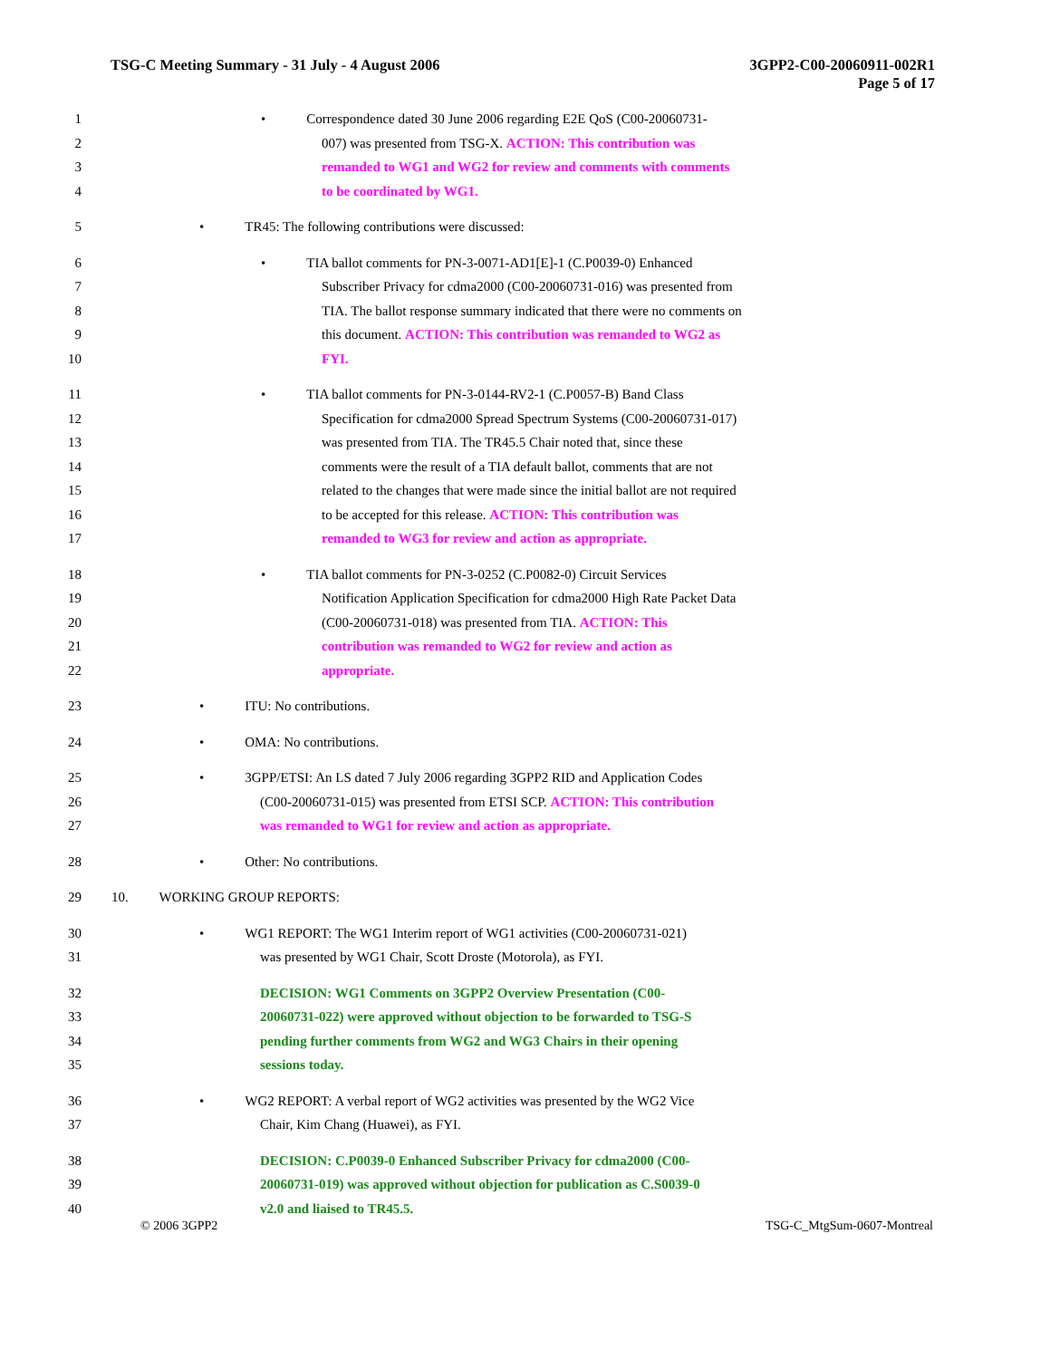TSG-C Meeting Summary - 31 July - 4 August 2006 3GPP2-C00-20060911-002R1
Page 5 of 17
1 • Correspondence dated 30 June 2006 regarding E2E QoS (C00-20060731-
2 007) was presented from TSG-X. ACTION: This contribution was
3 remanded to WG1 and WG2 for review and comments with comments
4 to be coordinated by WG1.
5 • TR45: The following contributions were discussed:
6 • TIA ballot comments for PN-3-0071-AD1[E]-1 (C.P0039-0) Enhanced
7 Subscriber Privacy for cdma2000 (C00-20060731-016) was presented from
8 TIA. The ballot response summary indicated that there were no comments on
9 this document. ACTION: This contribution was remanded to WG2 as
10 FYI.
11 • TIA ballot comments for PN-3-0144-RV2-1 (C.P0057-B) Band Class
12 Specification for cdma2000 Spread Spectrum Systems (C00-20060731-017)
13 was presented from TIA. The TR45.5 Chair noted that, since these
14 comments were the result of a TIA default ballot, comments that are not
15 related to the changes that were made since the initial ballot are not required
16 to be accepted for this release. ACTION: This contribution was
17 remanded to WG3 for review and action as appropriate.
18 • TIA ballot comments for PN-3-0252 (C.P0082-0) Circuit Services
19 Notification Application Specification for cdma2000 High Rate Packet Data
20 (C00-20060731-018) was presented from TIA. ACTION: This
21 contribution was remanded to WG2 for review and action as
22 appropriate.
23 • ITU: No contributions.
24 • OMA: No contributions.
25 • 3GPP/ETSI: An LS dated 7 July 2006 regarding 3GPP2 RID and Application Codes
26 (C00-20060731-015) was presented from ETSI SCP. ACTION: This contribution
27 was remanded to WG1 for review and action as appropriate.
28 • Other: No contributions.
29 10. WORKING GROUP REPORTS:
30 • WG1 REPORT: The WG1 Interim report of WG1 activities (C00-20060731-021)
31 was presented by WG1 Chair, Scott Droste (Motorola), as FYI.
32 DECISION: WG1 Comments on 3GPP2 Overview Presentation (C00-
33 20060731-022) were approved without objection to be forwarded to TSG-S
34 pending further comments from WG2 and WG3 Chairs in their opening
35 sessions today.
36 • WG2 REPORT: A verbal report of WG2 activities was presented by the WG2 Vice
37 Chair, Kim Chang (Huawei), as FYI.
38 DECISION: C.P0039-0 Enhanced Subscriber Privacy for cdma2000 (C00-
39 20060731-019) was approved without objection for publication as C.S0039-0
40 v2.0 and liaised to TR45.5.
© 2006 3GPP2 TSG-C_MtgSum-0607-Montreal